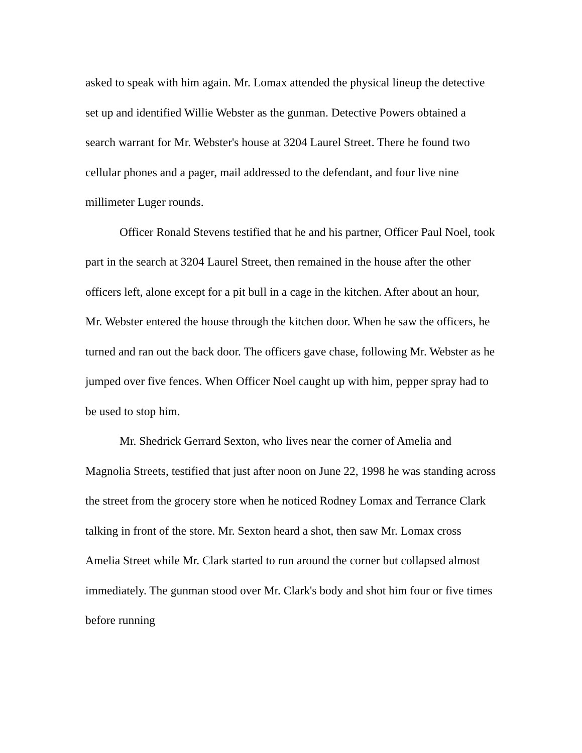asked to speak with him again. Mr. Lomax attended the physical lineup the detective set up and identified Willie Webster as the gunman. Detective Powers obtained a search warrant for Mr. Webster's house at 3204 Laurel Street. There he found two cellular phones and a pager, mail addressed to the defendant, and four live nine millimeter Luger rounds.
Officer Ronald Stevens testified that he and his partner, Officer Paul Noel, took part in the search at 3204 Laurel Street, then remained in the house after the other officers left, alone except for a pit bull in a cage in the kitchen. After about an hour, Mr. Webster entered the house through the kitchen door. When he saw the officers, he turned and ran out the back door. The officers gave chase, following Mr. Webster as he jumped over five fences. When Officer Noel caught up with him, pepper spray had to be used to stop him.
Mr. Shedrick Gerrard Sexton, who lives near the corner of Amelia and Magnolia Streets, testified that just after noon on June 22, 1998 he was standing across the street from the grocery store when he noticed Rodney Lomax and Terrance Clark talking in front of the store. Mr. Sexton heard a shot, then saw Mr. Lomax cross Amelia Street while Mr. Clark started to run around the corner but collapsed almost immediately. The gunman stood over Mr. Clark's body and shot him four or five times before running